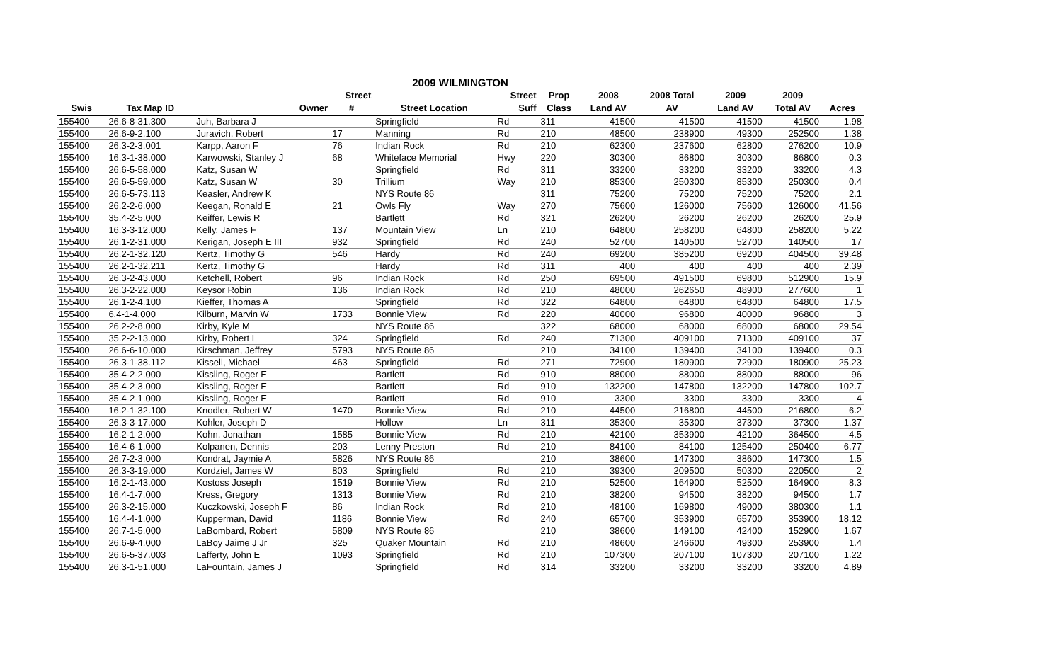| 2009 WILMINGTON | | | | | | | | | | | |
| --- | --- | --- | --- | --- | --- | --- | --- | --- | --- | --- | --- |
| | | | Street | | Street | Prop | 2008 | 2008 Total | 2009 | 2009 | |
| Swis | Tax Map ID | Owner | # | Street Location | Suff | Class | Land AV | AV | Land AV | Total AV | Acres |
| 155400 | 26.6-8-31.300 | Juh, Barbara J | | Springfield | Rd | 311 | 41500 | 41500 | 41500 | 41500 | 1.98 |
| 155400 | 26.6-9-2.100 | Juravich, Robert | 17 | Manning | Rd | 210 | 48500 | 238900 | 49300 | 252500 | 1.38 |
| 155400 | 26.3-2-3.001 | Karpp, Aaron F | 76 | Indian Rock | Rd | 210 | 62300 | 237600 | 62800 | 276200 | 10.9 |
| 155400 | 16.3-1-38.000 | Karwowski, Stanley J | 68 | Whiteface Memorial | Hwy | 220 | 30300 | 86800 | 30300 | 86800 | 0.3 |
| 155400 | 26.6-5-58.000 | Katz, Susan W | | Springfield | Rd | 311 | 33200 | 33200 | 33200 | 33200 | 4.3 |
| 155400 | 26.6-5-59.000 | Katz, Susan W | 30 | Trillium | Way | 210 | 85300 | 250300 | 85300 | 250300 | 0.4 |
| 155400 | 26.6-5-73.113 | Keasler, Andrew K | | NYS Route 86 | | 311 | 75200 | 75200 | 75200 | 75200 | 2.1 |
| 155400 | 26.2-2-6.000 | Keegan, Ronald E | 21 | Owls Fly | Way | 270 | 75600 | 126000 | 75600 | 126000 | 41.56 |
| 155400 | 35.4-2-5.000 | Keiffer, Lewis R | | Bartlett | Rd | 321 | 26200 | 26200 | 26200 | 26200 | 25.9 |
| 155400 | 16.3-3-12.000 | Kelly, James F | 137 | Mountain View | Ln | 210 | 64800 | 258200 | 64800 | 258200 | 5.22 |
| 155400 | 26.1-2-31.000 | Kerigan, Joseph E III | 932 | Springfield | Rd | 240 | 52700 | 140500 | 52700 | 140500 | 17 |
| 155400 | 26.2-1-32.120 | Kertz, Timothy G | 546 | Hardy | Rd | 240 | 69200 | 385200 | 69200 | 404500 | 39.48 |
| 155400 | 26.2-1-32.211 | Kertz, Timothy G | | Hardy | Rd | 311 | 400 | 400 | 400 | 400 | 2.39 |
| 155400 | 26.3-2-43.000 | Ketchell, Robert | 96 | Indian Rock | Rd | 250 | 69500 | 491500 | 69800 | 512900 | 15.9 |
| 155400 | 26.3-2-22.000 | Keysor Robin | 136 | Indian Rock | Rd | 210 | 48000 | 262650 | 48900 | 277600 | 1 |
| 155400 | 26.1-2-4.100 | Kieffer, Thomas A | | Springfield | Rd | 322 | 64800 | 64800 | 64800 | 64800 | 17.5 |
| 155400 | 6.4-1-4.000 | Kilburn, Marvin W | 1733 | Bonnie View | Rd | 220 | 40000 | 96800 | 40000 | 96800 | 3 |
| 155400 | 26.2-2-8.000 | Kirby, Kyle M | | NYS Route 86 | | 322 | 68000 | 68000 | 68000 | 68000 | 29.54 |
| 155400 | 35.2-2-13.000 | Kirby, Robert L | 324 | Springfield | Rd | 240 | 71300 | 409100 | 71300 | 409100 | 37 |
| 155400 | 26.6-6-10.000 | Kirschman, Jeffrey | 5793 | NYS Route 86 | | 210 | 34100 | 139400 | 34100 | 139400 | 0.3 |
| 155400 | 26.3-1-38.112 | Kissell, Michael | 463 | Springfield | Rd | 271 | 72900 | 180900 | 72900 | 180900 | 25.23 |
| 155400 | 35.4-2-2.000 | Kissling, Roger E | | Bartlett | Rd | 910 | 88000 | 88000 | 88000 | 88000 | 96 |
| 155400 | 35.4-2-3.000 | Kissling, Roger E | | Bartlett | Rd | 910 | 132200 | 147800 | 132200 | 147800 | 102.7 |
| 155400 | 35.4-2-1.000 | Kissling, Roger E | | Bartlett | Rd | 910 | 3300 | 3300 | 3300 | 3300 | 4 |
| 155400 | 16.2-1-32.100 | Knodler, Robert W | 1470 | Bonnie View | Rd | 210 | 44500 | 216800 | 44500 | 216800 | 6.2 |
| 155400 | 26.3-3-17.000 | Kohler, Joseph D | | Hollow | Ln | 311 | 35300 | 35300 | 37300 | 37300 | 1.37 |
| 155400 | 16.2-1-2.000 | Kohn, Jonathan | 1585 | Bonnie View | Rd | 210 | 42100 | 353900 | 42100 | 364500 | 4.5 |
| 155400 | 16.4-6-1.000 | Kolpanen, Dennis | 203 | Lenny Preston | Rd | 210 | 84100 | 84100 | 125400 | 250400 | 6.77 |
| 155400 | 26.7-2-3.000 | Kondrat, Jaymie A | 5826 | NYS Route 86 | | 210 | 38600 | 147300 | 38600 | 147300 | 1.5 |
| 155400 | 26.3-3-19.000 | Kordziel, James W | 803 | Springfield | Rd | 210 | 39300 | 209500 | 50300 | 220500 | 2 |
| 155400 | 16.2-1-43.000 | Kostoss Joseph | 1519 | Bonnie View | Rd | 210 | 52500 | 164900 | 52500 | 164900 | 8.3 |
| 155400 | 16.4-1-7.000 | Kress, Gregory | 1313 | Bonnie View | Rd | 210 | 38200 | 94500 | 38200 | 94500 | 1.7 |
| 155400 | 26.3-2-15.000 | Kuczkowski, Joseph F | 86 | Indian Rock | Rd | 210 | 48100 | 169800 | 49000 | 380300 | 1.1 |
| 155400 | 16.4-4-1.000 | Kupperman, David | 1186 | Bonnie View | Rd | 240 | 65700 | 353900 | 65700 | 353900 | 18.12 |
| 155400 | 26.7-1-5.000 | LaBombard, Robert | 5809 | NYS Route 86 | | 210 | 38600 | 149100 | 42400 | 152900 | 1.67 |
| 155400 | 26.6-9-4.000 | LaBoy Jaime J Jr | 325 | Quaker Mountain | Rd | 210 | 48600 | 246600 | 49300 | 253900 | 1.4 |
| 155400 | 26.6-5-37.003 | Lafferty, John E | 1093 | Springfield | Rd | 210 | 107300 | 207100 | 107300 | 207100 | 1.22 |
| 155400 | 26.3-1-51.000 | LaFountain, James J | | Springfield | Rd | 314 | 33200 | 33200 | 33200 | 33200 | 4.89 |